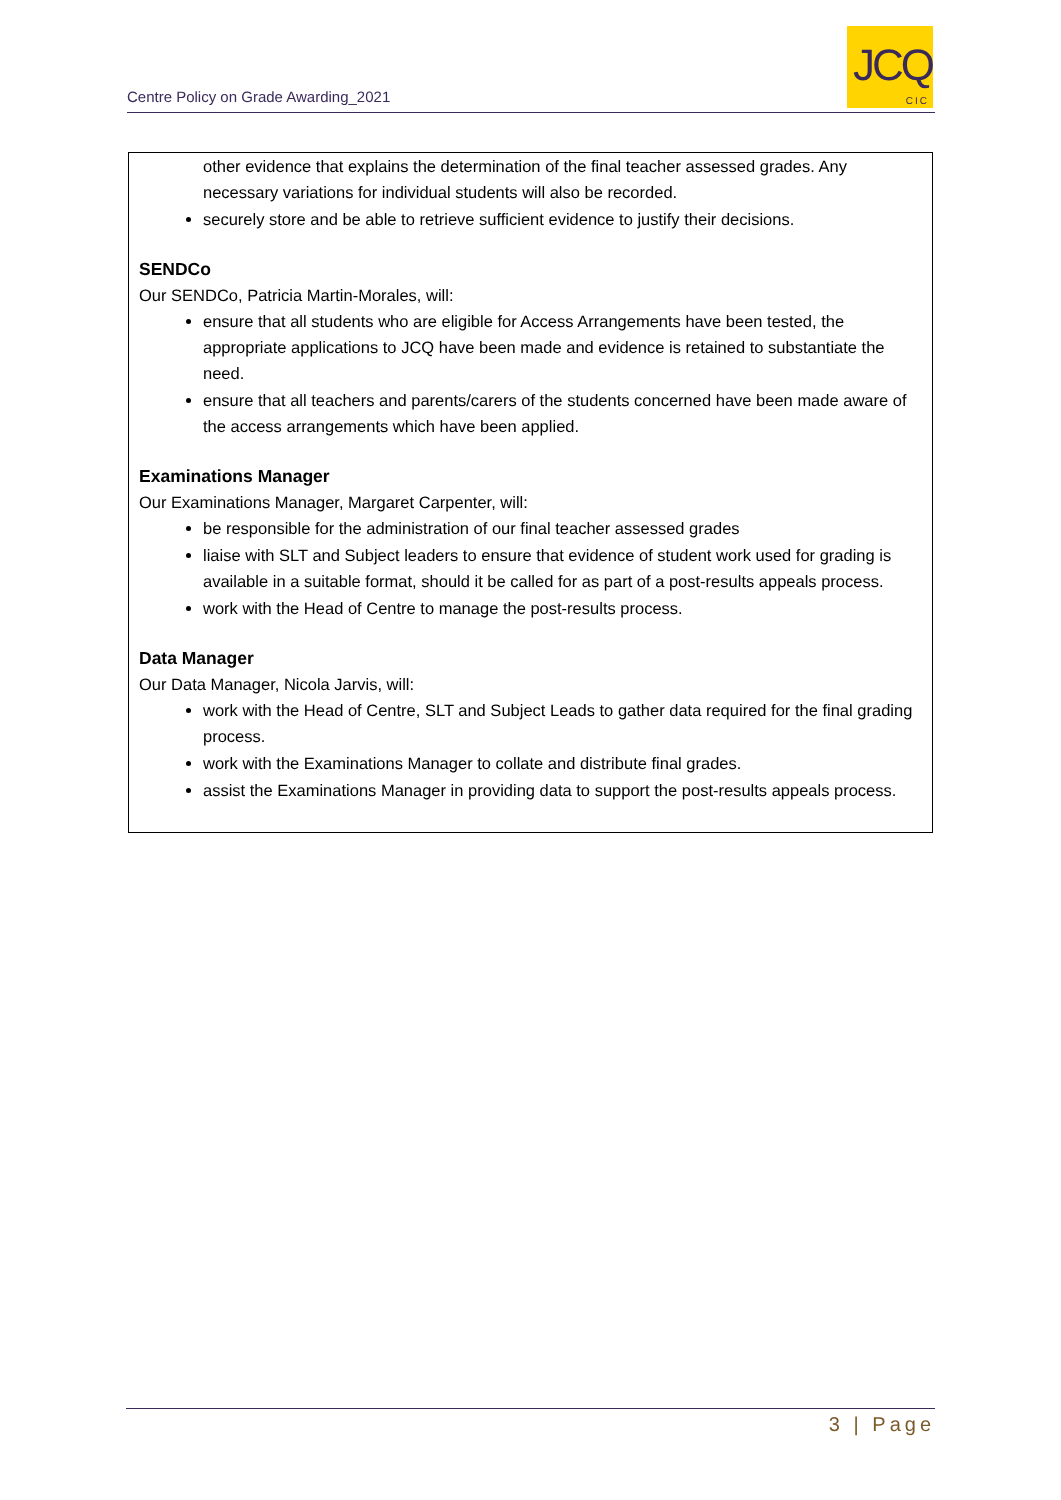Centre Policy on Grade Awarding_2021
JCQ
CIC
other evidence that explains the determination of the final teacher assessed grades. Any necessary variations for individual students will also be recorded.
securely store and be able to retrieve sufficient evidence to justify their decisions.
SENDCo
Our SENDCo, Patricia Martin-Morales, will:
ensure that all students who are eligible for Access Arrangements have been tested, the appropriate applications to JCQ have been made and evidence is retained to substantiate the need.
ensure that all teachers and parents/carers of the students concerned have been made aware of the access arrangements which have been applied.
Examinations Manager
Our Examinations Manager, Margaret Carpenter, will:
be responsible for the administration of our final teacher assessed grades
liaise with SLT and Subject leaders to ensure that evidence of student work used for grading is available in a suitable format, should it be called for as part of a post-results appeals process.
work with the Head of Centre to manage the post-results process.
Data Manager
Our Data Manager, Nicola Jarvis, will:
work with the Head of Centre, SLT and Subject Leads to gather data required for the final grading process.
work with the Examinations Manager to collate and distribute final grades.
assist the Examinations Manager in providing data to support the post-results appeals process.
3 | Page